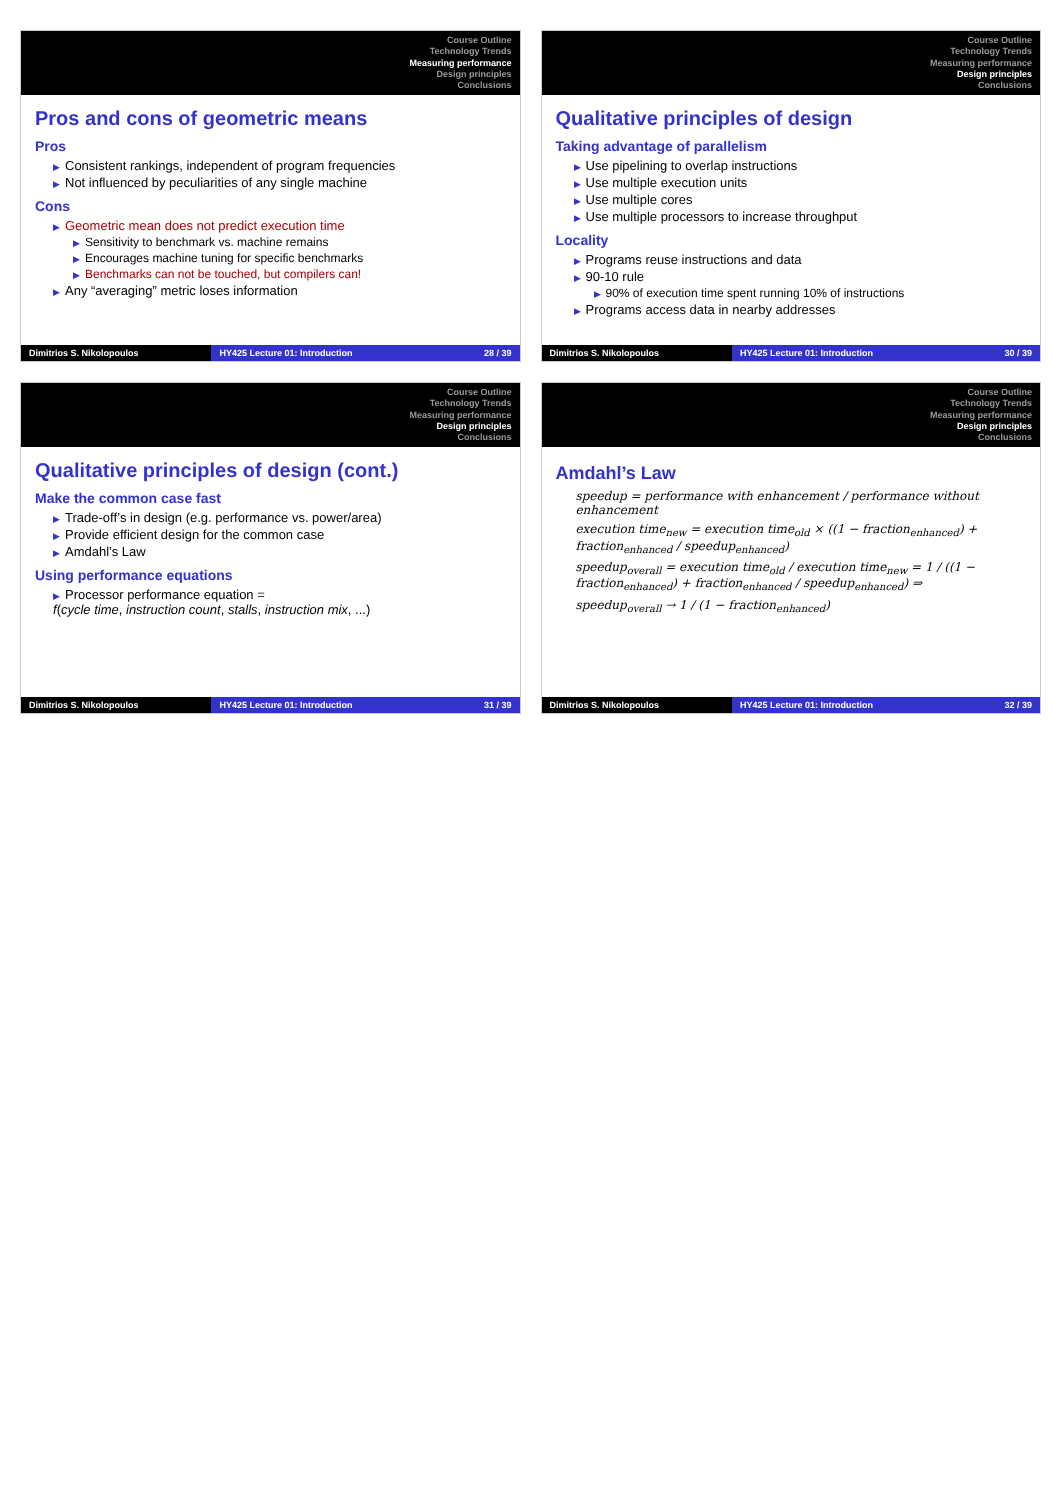Course Outline
Technology Trends
Measuring performance
Design principles
Conclusions
Pros and cons of geometric means
Pros
▶ Consistent rankings, independent of program frequencies
▶ Not influenced by peculiarities of any single machine
Cons
▶ Geometric mean does not predict execution time
▶ Sensitivity to benchmark vs. machine remains
▶ Encourages machine tuning for specific benchmarks
▶ Benchmarks can not be touched, but compilers can!
▶ Any “averaging” metric loses information
Dimitrios S. Nikolopoulos HY425 Lecture 01: Introduction 28 / 39
Course Outline
Technology Trends
Measuring performance
Design principles
Conclusions
Qualitative principles of design
Taking advantage of parallelism
▶ Use pipelining to overlap instructions
▶ Use multiple execution units
▶ Use multiple cores
▶ Use multiple processors to increase throughput
Locality
▶ Programs reuse instructions and data
▶ 90-10 rule
▶ 90% of execution time spent running 10% of instructions
▶ Programs access data in nearby addresses
Dimitrios S. Nikolopoulos HY425 Lecture 01: Introduction 30 / 39
Course Outline
Technology Trends
Measuring performance
Design principles
Conclusions
Qualitative principles of design (cont.)
Make the common case fast
▶ Trade-off’s in design (e.g. performance vs. power/area)
▶ Provide efficient design for the common case
▶ Amdahl’s Law
Using performance equations
▶ Processor performance equation =
f(cycle time, instruction count, stalls, instruction mix, ...)
Dimitrios S. Nikolopoulos HY425 Lecture 01: Introduction 31 / 39
Course Outline
Technology Trends
Measuring performance
Design principles
Conclusions
Amdahl’s Law
speedup = performance with enhancement / performance without enhancement
execution time<sub>new</sub> = execution time<sub>old</sub> × ((1 − fraction<sub>enhanced</sub>) + fraction<sub>enhanced</sub> / speedup<sub>enhanced</sub>)
speedup<sub>overall</sub> = execution time<sub>old</sub> / execution time<sub>new</sub> = 1 / ((1 − fraction<sub>enhanced</sub>) + fraction<sub>enhanced</sub> / speedup<sub>enhanced</sub>) ⇒
speedup<sub>overall</sub> → 1 / (1 − fraction<sub>enhanced</sub>)
Dimitrios S. Nikolopoulos HY425 Lecture 01: Introduction 32 / 39